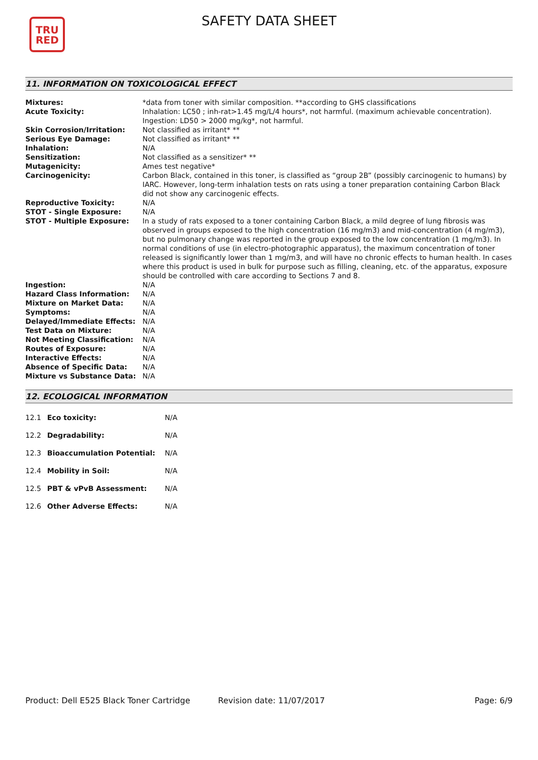TRU
RED
SAFETY DATA SHEET
11. INFORMATION ON TOXICOLOGICAL EFFECT
| Mixtures: | *data from toner with similar composition. **according to GHS classifications |
| Acute Toxicity: | Inhalation: LC50 ; inh-rat>1.45 mg/L/4 hours*, not harmful. (maximum achievable concentration). Ingestion: LD50 > 2000 mg/kg*, not harmful. |
| Skin Corrosion/Irritation: | Not classified as irritant* ** |
| Serious Eye Damage: | Not classified as irritant* ** |
| Inhalation: | N/A |
| Sensitization: | Not classified as a sensitizer* ** |
| Mutagenicity: | Ames test negative* |
| Carcinogenicity: | Carbon Black, contained in this toner, is classified as “group 2B” (possibly carcinogenic to humans) by IARC. However, long-term inhalation tests on rats using a toner preparation containing Carbon Black did not show any carcinogenic effects. |
| Reproductive Toxicity: | N/A |
| STOT - Single Exposure: | N/A |
| STOT - Multiple Exposure: | In a study of rats exposed to a toner containing Carbon Black, a mild degree of lung fibrosis was observed in groups exposed to the high concentration (16 mg/m3) and mid-concentration (4 mg/m3), but no pulmonary change was reported in the group exposed to the low concentration (1 mg/m3). In normal conditions of use (in electro-photographic apparatus), the maximum concentration of toner released is significantly lower than 1 mg/m3, and will have no chronic effects to human health. In cases where this product is used in bulk for purpose such as filling, cleaning, etc. of the apparatus, exposure should be controlled with care according to Sections 7 and 8. |
| Ingestion: | N/A |
| Hazard Class Information: | N/A |
| Mixture on Market Data: | N/A |
| Symptoms: | N/A |
| Delayed/Immediate Effects: | N/A |
| Test Data on Mixture: | N/A |
| Not Meeting Classification: | N/A |
| Routes of Exposure: | N/A |
| Interactive Effects: | N/A |
| Absence of Specific Data: | N/A |
| Mixture vs Substance Data: | N/A |
12. ECOLOGICAL INFORMATION
| 12.1 | Eco toxicity: | N/A |
| 12.2 | Degradability: | N/A |
| 12.3 | Bioaccumulation Potential: | N/A |
| 12.4 | Mobility in Soil: | N/A |
| 12.5 | PBT & vPvB Assessment: | N/A |
| 12.6 | Other Adverse Effects: | N/A |
Product: Dell E525 Black Toner Cartridge
Revision date: 11/07/2017 Page: 6/9